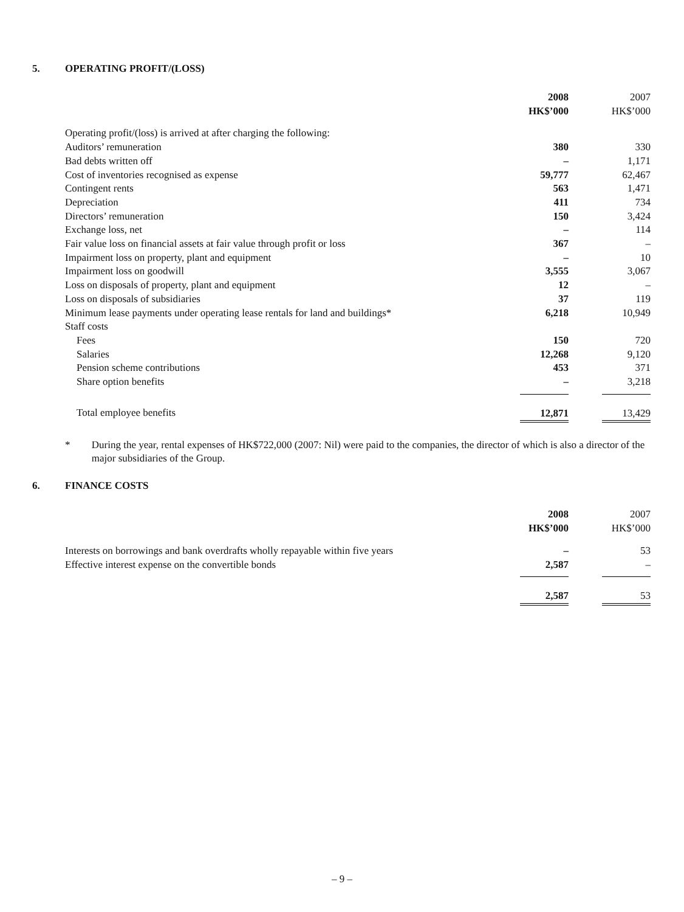5. OPERATING PROFIT/(LOSS)
| | 2008 HK$’000 | | 2007 HK$’000 |
| Operating profit/(loss) is arrived at after charging the following: | | | |
| Auditors’ remuneration | 380 | | 330 |
| Bad debts written off | – | | 1,171 |
| Cost of inventories recognised as expense | 59,777 | | 62,467 |
| Contingent rents | 563 | | 1,471 |
| Depreciation | 411 | | 734 |
| Directors’ remuneration | 150 | | 3,424 |
| Exchange loss, net | – | | 114 |
| Fair value loss on financial assets at fair value through profit or loss | 367 | | – |
| Impairment loss on property, plant and equipment | – | | 10 |
| Impairment loss on goodwill | 3,555 | | 3,067 |
| Loss on disposals of property, plant and equipment | 12 | | – |
| Loss on disposals of subsidiaries | 37 | | 119 |
| Minimum lease payments under operating lease rentals for land and buildings* | 6,218 | | 10,949 |
| Staff costs | | | |
| Fees | 150 | | 720 |
| Salaries | 12,268 | | 9,120 |
| Pension scheme contributions | 453 | | 371 |
| Share option benefits | – | | 3,218 |
| Total employee benefits | 12,871 | | 13,429 |
* During the year, rental expenses of HK$722,000 (2007: Nil) were paid to the companies, the director of which is also a director of the major subsidiaries of the Group.
6. FINANCE COSTS
| | 2008 HK$’000 | | 2007 HK$’000 |
| Interests on borrowings and bank overdrafts wholly repayable within five years | – | | 53 |
| Effective interest expense on the convertible bonds | 2,587 | | – |
| | 2,587 | | 53 |
– 9 –